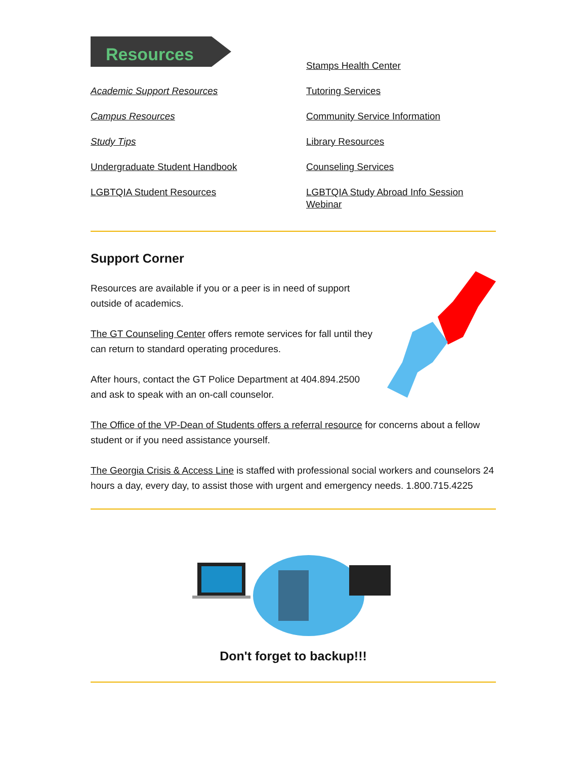Resources
Academic Support Resources
Campus Resources
Study Tips
Undergraduate Student Handbook
LGBTQIA Student Resources
Stamps Health Center
Tutoring Services
Community Service Information
Library Resources
Counseling Services
LGBTQIA Study Abroad Info Session Webinar
Support Corner
Resources are available if you or a peer is in need of support outside of academics.
The GT Counseling Center offers remote services for fall until they can return to standard operating procedures.
After hours, contact the GT Police Department at 404.894.2500 and ask to speak with an on-call counselor.
The Office of the VP-Dean of Students offers a referral resource for concerns about a fellow student or if you need assistance yourself.
The Georgia Crisis & Access Line is staffed with professional social workers and counselors 24 hours a day, every day, to assist those with urgent and emergency needs. 1.800.715.4225
Don't forget to backup!!!